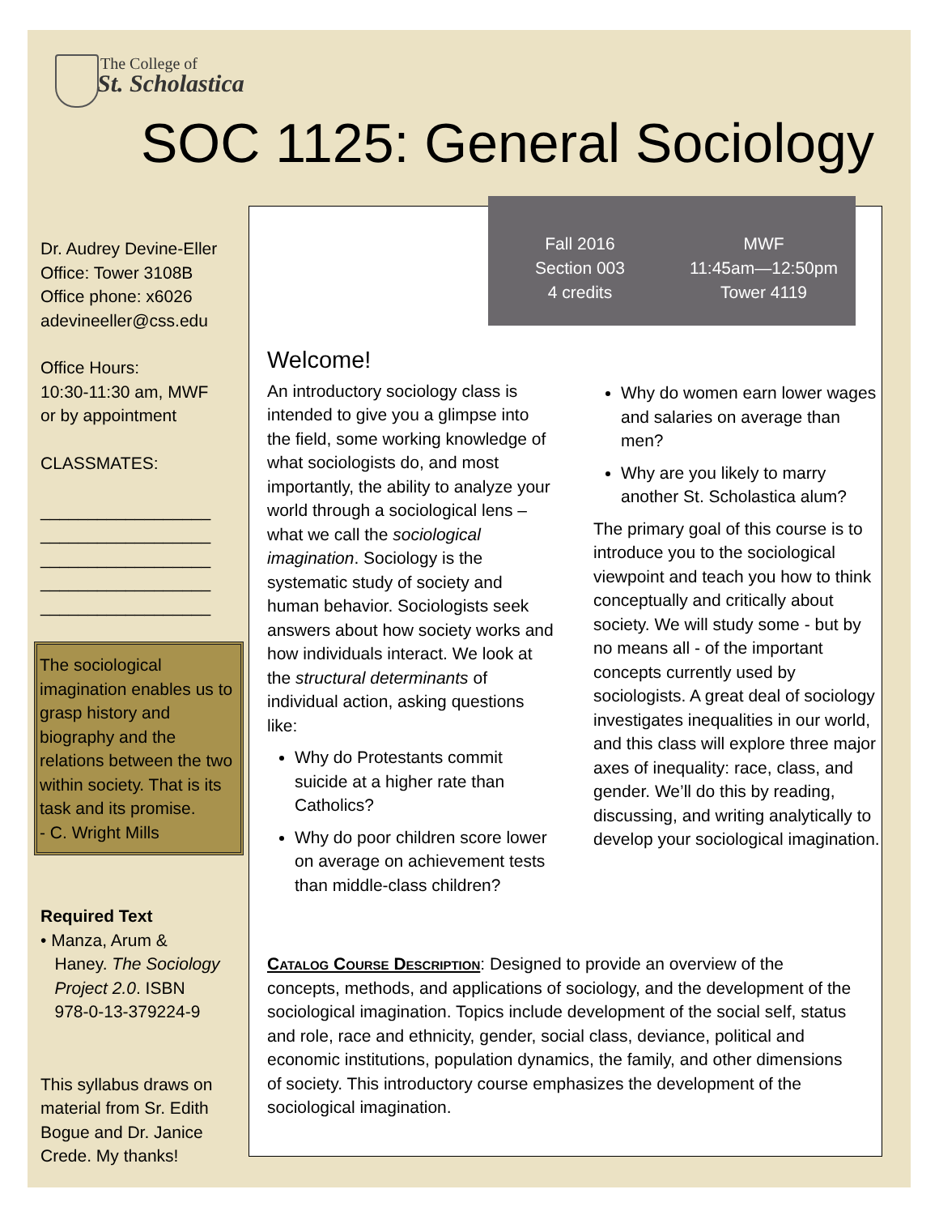The College of
St. Scholastica
SOC 1125: General Sociology
Dr. Audrey Devine-Eller
Office: Tower 3108B
Office phone: x6026
adevineeller@css.edu
Office Hours:
10:30-11:30 am, MWF
or by appointment
CLASSMATES:
__________________
__________________
__________________
__________________
__________________
The sociological imagination enables us to grasp history and biography and the relations between the two within society. That is its task and its promise.
- C. Wright Mills
Required Text
• Manza, Arum &
Haney. The Sociology
Project 2.0. ISBN
978-0-13-379224-9
This syllabus draws on material from Sr. Edith Bogue and Dr. Janice Crede. My thanks!
Welcome!
An introductory sociology class is intended to give you a glimpse into the field, some working knowledge of what sociologists do, and most importantly, the ability to analyze your world through a sociological lens – what we call the sociological imagination. Sociology is the systematic study of society and human behavior. Sociologists seek answers about how society works and how individuals interact. We look at the structural determinants of individual action, asking questions like:
Why do Protestants commit suicide at a higher rate than Catholics?
Why do poor children score lower on average on achievement tests than middle-class children?
Why do women earn lower wages and salaries on average than men?
Why are you likely to marry another St. Scholastica alum?
The primary goal of this course is to introduce you to the sociological viewpoint and teach you how to think conceptually and critically about society. We will study some - but by no means all - of the important concepts currently used by sociologists. A great deal of sociology investigates inequalities in our world, and this class will explore three major axes of inequality: race, class, and gender. We’ll do this by reading, discussing, and writing analytically to develop your sociological imagination.
Catalog Course Description: Designed to provide an overview of the concepts, methods, and applications of sociology, and the development of the sociological imagination. Topics include development of the social self, status and role, race and ethnicity, gender, social class, deviance, political and economic institutions, population dynamics, the family, and other dimensions of society. This introductory course emphasizes the development of the sociological imagination.
Fall 2016
Section 003
4 credits
MWF
11:45am—12:50pm
Tower 4119